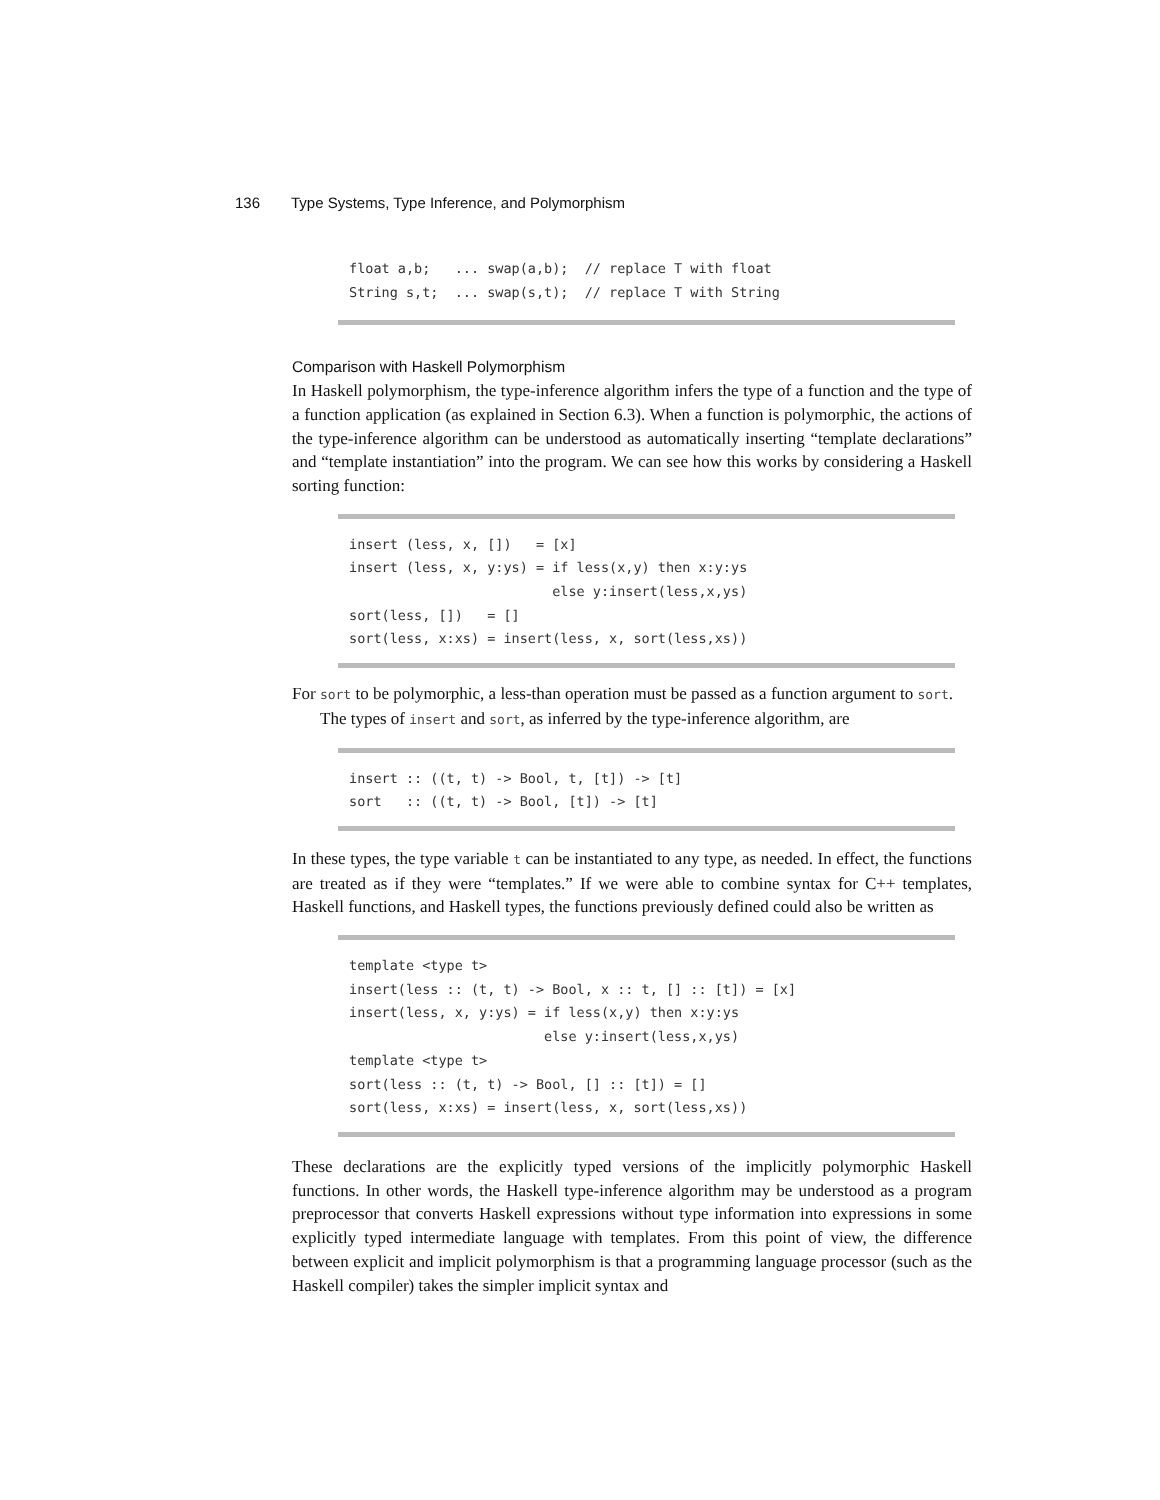136 Type Systems, Type Inference, and Polymorphism
float a,b;   ... swap(a,b);  // replace T with float
String s,t;  ... swap(s,t);  // replace T with String
Comparison with Haskell Polymorphism
In Haskell polymorphism, the type-inference algorithm infers the type of a function and the type of a function application (as explained in Section 6.3). When a function is polymorphic, the actions of the type-inference algorithm can be understood as automatically inserting “template declarations” and “template instantiation” into the program. We can see how this works by considering a Haskell sorting function:
insert (less, x, [])   = [x]
insert (less, x, y:ys) = if less(x,y) then x:y:ys
                         else y:insert(less,x,ys)
sort(less, [])   = []
sort(less, x:xs) = insert(less, x, sort(less,xs))
For sort to be polymorphic, a less-than operation must be passed as a function argument to sort.
The types of insert and sort, as inferred by the type-inference algorithm, are
insert :: ((t, t) -> Bool, t, [t]) -> [t]
sort   :: ((t, t) -> Bool, [t]) -> [t]
In these types, the type variable t can be instantiated to any type, as needed. In effect, the functions are treated as if they were “templates.” If we were able to combine syntax for C++ templates, Haskell functions, and Haskell types, the functions previously defined could also be written as
template <type t>
insert(less :: (t, t) -> Bool, x :: t, [] :: [t]) = [x]
insert(less, x, y:ys) = if less(x,y) then x:y:ys
                        else y:insert(less,x,ys)
template <type t>
sort(less :: (t, t) -> Bool, [] :: [t]) = []
sort(less, x:xs) = insert(less, x, sort(less,xs))
These declarations are the explicitly typed versions of the implicitly polymorphic Haskell functions. In other words, the Haskell type-inference algorithm may be understood as a program preprocessor that converts Haskell expressions without type information into expressions in some explicitly typed intermediate language with templates. From this point of view, the difference between explicit and implicit polymorphism is that a programming language processor (such as the Haskell compiler) takes the simpler implicit syntax and